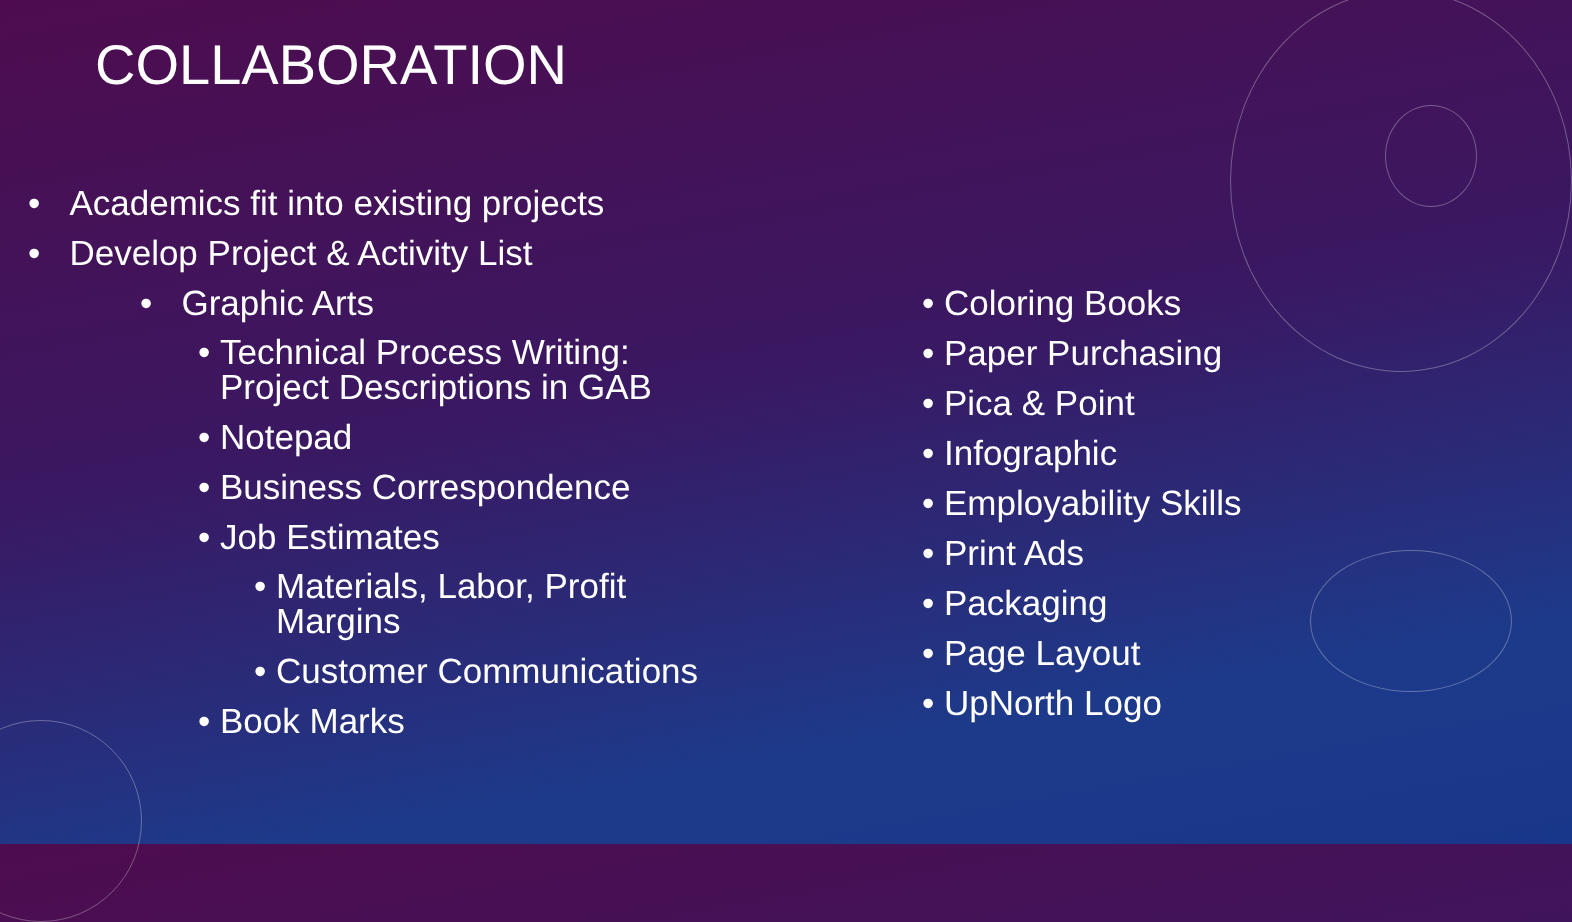COLLABORATION
• Academics fit into existing projects
• Develop Project & Activity List
• Graphic Arts
• Technical Process Writing:
Project Descriptions in GAB
• Notepad
• Business Correspondence
• Job Estimates
• Materials, Labor, Profit
Margins
• Customer Communications
• Book Marks
• Coloring Books
• Paper Purchasing
• Pica & Point
• Infographic
• Employability Skills
• Print Ads
• Packaging
• Page Layout
• UpNorth Logo